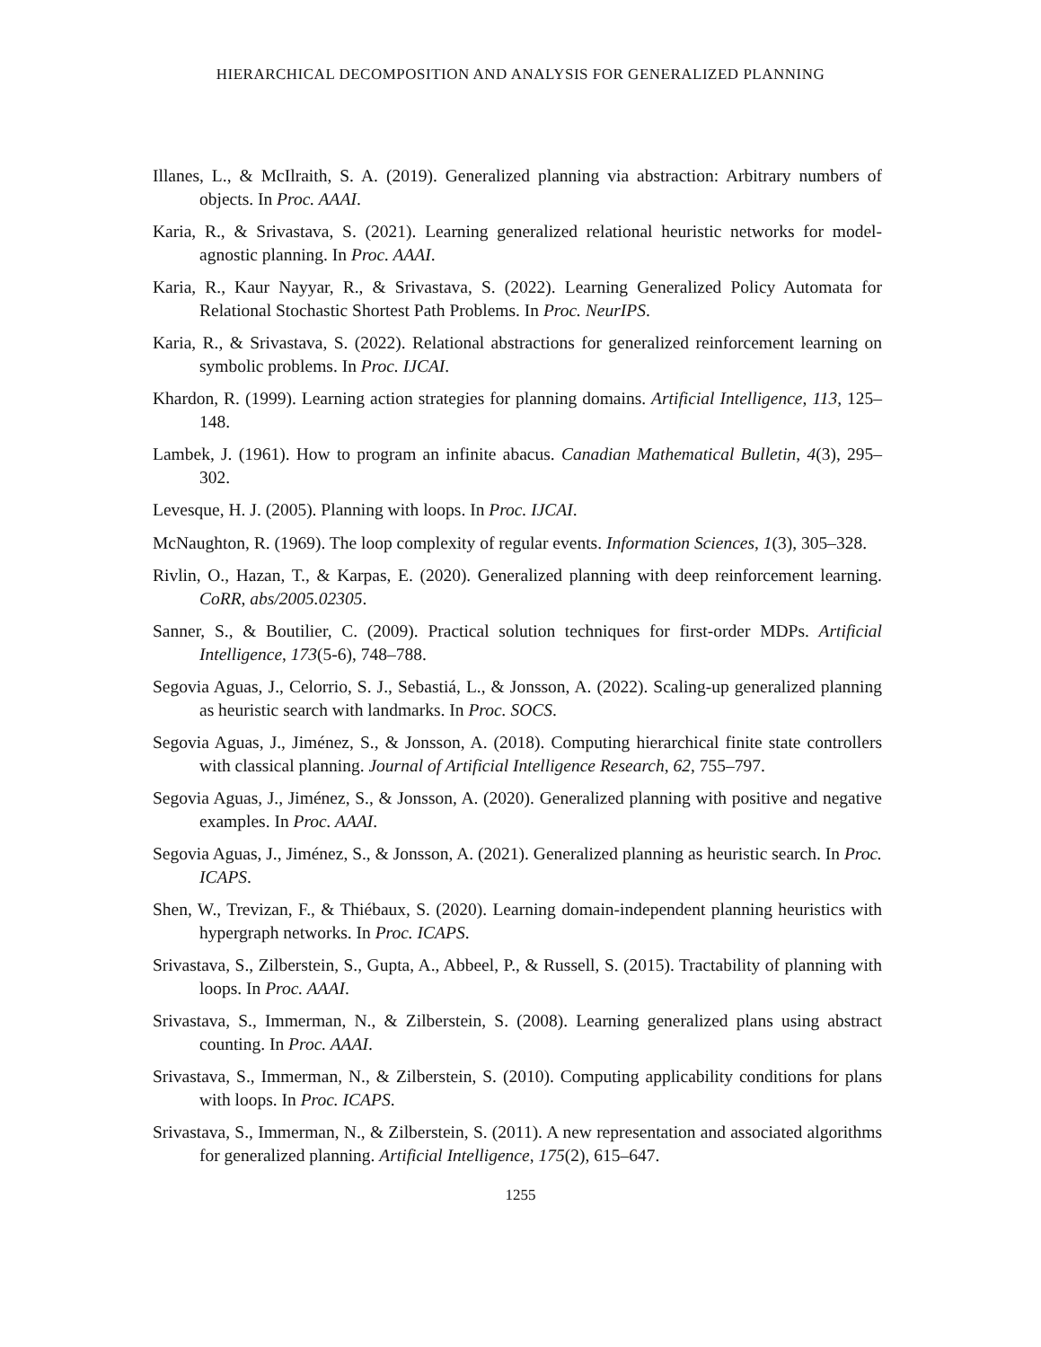HIERARCHICAL DECOMPOSITION AND ANALYSIS FOR GENERALIZED PLANNING
Illanes, L., & McIlraith, S. A. (2019). Generalized planning via abstraction: Arbitrary numbers of objects. In Proc. AAAI.
Karia, R., & Srivastava, S. (2021). Learning generalized relational heuristic networks for model-agnostic planning. In Proc. AAAI.
Karia, R., Kaur Nayyar, R., & Srivastava, S. (2022). Learning Generalized Policy Automata for Relational Stochastic Shortest Path Problems. In Proc. NeurIPS.
Karia, R., & Srivastava, S. (2022). Relational abstractions for generalized reinforcement learning on symbolic problems. In Proc. IJCAI.
Khardon, R. (1999). Learning action strategies for planning domains. Artificial Intelligence, 113, 125–148.
Lambek, J. (1961). How to program an infinite abacus. Canadian Mathematical Bulletin, 4(3), 295–302.
Levesque, H. J. (2005). Planning with loops. In Proc. IJCAI.
McNaughton, R. (1969). The loop complexity of regular events. Information Sciences, 1(3), 305–328.
Rivlin, O., Hazan, T., & Karpas, E. (2020). Generalized planning with deep reinforcement learning. CoRR, abs/2005.02305.
Sanner, S., & Boutilier, C. (2009). Practical solution techniques for first-order MDPs. Artificial Intelligence, 173(5-6), 748–788.
Segovia Aguas, J., Celorrio, S. J., Sebastiá, L., & Jonsson, A. (2022). Scaling-up generalized planning as heuristic search with landmarks. In Proc. SOCS.
Segovia Aguas, J., Jiménez, S., & Jonsson, A. (2018). Computing hierarchical finite state controllers with classical planning. Journal of Artificial Intelligence Research, 62, 755–797.
Segovia Aguas, J., Jiménez, S., & Jonsson, A. (2020). Generalized planning with positive and negative examples. In Proc. AAAI.
Segovia Aguas, J., Jiménez, S., & Jonsson, A. (2021). Generalized planning as heuristic search. In Proc. ICAPS.
Shen, W., Trevizan, F., & Thiébaux, S. (2020). Learning domain-independent planning heuristics with hypergraph networks. In Proc. ICAPS.
Srivastava, S., Zilberstein, S., Gupta, A., Abbeel, P., & Russell, S. (2015). Tractability of planning with loops. In Proc. AAAI.
Srivastava, S., Immerman, N., & Zilberstein, S. (2008). Learning generalized plans using abstract counting. In Proc. AAAI.
Srivastava, S., Immerman, N., & Zilberstein, S. (2010). Computing applicability conditions for plans with loops. In Proc. ICAPS.
Srivastava, S., Immerman, N., & Zilberstein, S. (2011). A new representation and associated algorithms for generalized planning. Artificial Intelligence, 175(2), 615–647.
1255